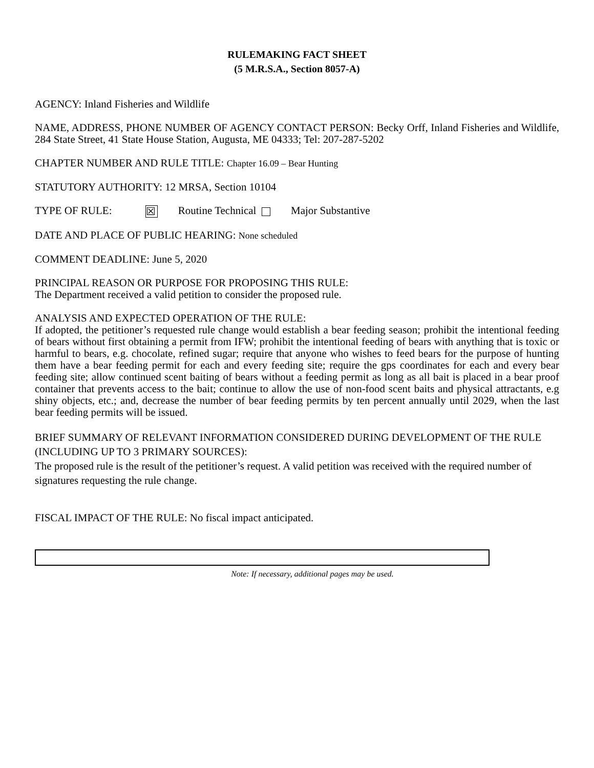RULEMAKING FACT SHEET
(5 M.R.S.A., Section 8057-A)
AGENCY: Inland Fisheries and Wildlife
NAME, ADDRESS, PHONE NUMBER OF AGENCY CONTACT PERSON: Becky Orff, Inland Fisheries and Wildlife, 284 State Street, 41 State House Station, Augusta, ME 04333; Tel: 207-287-5202
CHAPTER NUMBER AND RULE TITLE: Chapter 16.09 – Bear Hunting
STATUTORY AUTHORITY: 12 MRSA, Section 10104
TYPE OF RULE: ☒ Routine Technical Major Substantive
DATE AND PLACE OF PUBLIC HEARING: None scheduled
COMMENT DEADLINE: June 5, 2020
PRINCIPAL REASON OR PURPOSE FOR PROPOSING THIS RULE:
The Department received a valid petition to consider the proposed rule.
ANALYSIS AND EXPECTED OPERATION OF THE RULE:
If adopted, the petitioner’s requested rule change would establish a bear feeding season; prohibit the intentional feeding of bears without first obtaining a permit from IFW; prohibit the intentional feeding of bears with anything that is toxic or harmful to bears, e.g. chocolate, refined sugar; require that anyone who wishes to feed bears for the purpose of hunting them have a bear feeding permit for each and every feeding site; require the gps coordinates for each and every bear feeding site; allow continued scent baiting of bears without a feeding permit as long as all bait is placed in a bear proof container that prevents access to the bait; continue to allow the use of non-food scent baits and physical attractants, e.g shiny objects, etc.; and, decrease the number of bear feeding permits by ten percent annually until 2029, when the last bear feeding permits will be issued.
BRIEF SUMMARY OF RELEVANT INFORMATION CONSIDERED DURING DEVELOPMENT OF THE RULE (INCLUDING UP TO 3 PRIMARY SOURCES):
The proposed rule is the result of the petitioner’s request. A valid petition was received with the required number of signatures requesting the rule change.
FISCAL IMPACT OF THE RULE: No fiscal impact anticipated.
Note: If necessary, additional pages may be used.